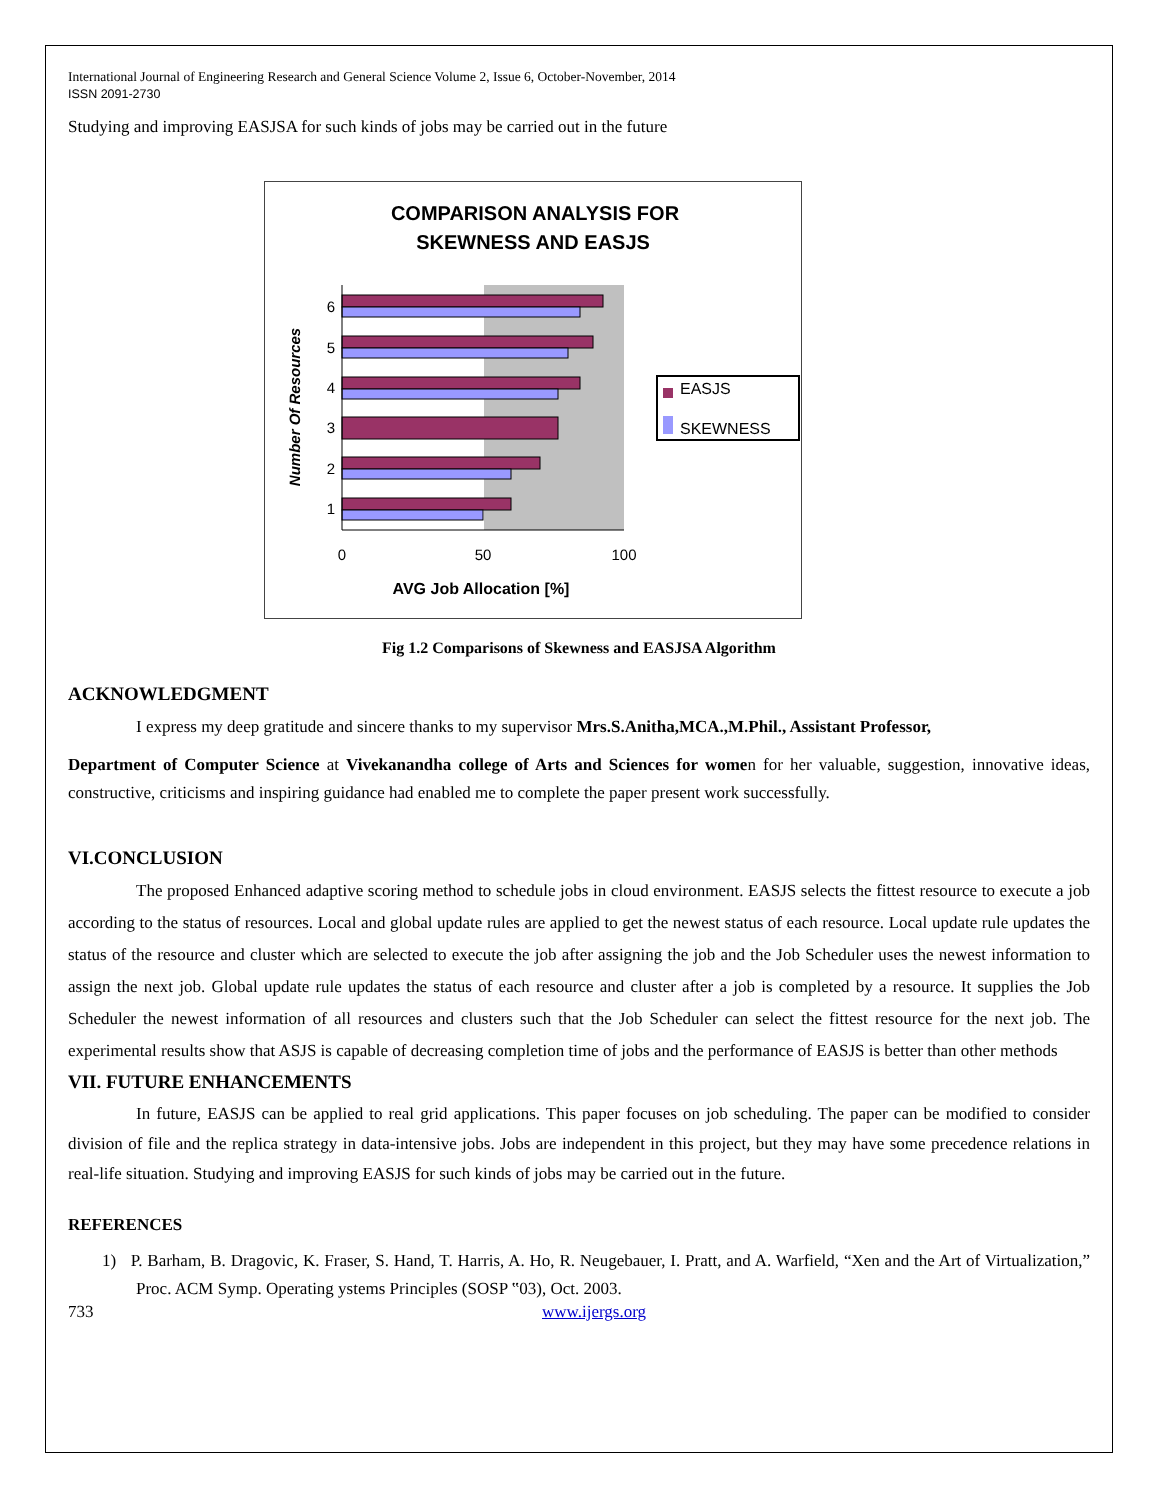International Journal of Engineering Research and General Science Volume 2, Issue 6, October-November, 2014
ISSN 2091-2730
Studying and improving EASJSA for such kinds of jobs may be carried out in the future
COMPARISON ANALYSIS FOR
SKEWNESS AND EASJS
6
5
4
3
2
1
0
50
100
AVG Job Allocation [%]
Number Of Resources
EASJS
SKEWNESS
Fig 1.2 Comparisons of Skewness and EASJSA Algorithm
ACKNOWLEDGMENT
I express my deep gratitude and sincere thanks to my supervisor Mrs.S.Anitha,MCA.,M.Phil., Assistant Professor,
Department of Computer Science at Vivekanandha college of Arts and Sciences for women for her valuable, suggestion, innovative ideas, constructive, criticisms and inspiring guidance had enabled me to complete the paper present work successfully.
VI.CONCLUSION
The proposed Enhanced adaptive scoring method to schedule jobs in cloud environment. EASJS selects the fittest resource to execute a job according to the status of resources. Local and global update rules are applied to get the newest status of each resource. Local update rule updates the status of the resource and cluster which are selected to execute the job after assigning the job and the Job Scheduler uses the newest information to assign the next job. Global update rule updates the status of each resource and cluster after a job is completed by a resource. It supplies the Job Scheduler the newest information of all resources and clusters such that the Job Scheduler can select the fittest resource for the next job. The experimental results show that ASJS is capable of decreasing completion time of jobs and the performance of EASJS is better than other methods
VII. FUTURE ENHANCEMENTS
In future, EASJS can be applied to real grid applications. This paper focuses on job scheduling. The paper can be modified to consider division of file and the replica strategy in data-intensive jobs. Jobs are independent in this project, but they may have some precedence relations in real-life situation. Studying and improving EASJS for such kinds of jobs may be carried out in the future.
REFERENCES
1) P. Barham, B. Dragovic, K. Fraser, S. Hand, T. Harris, A. Ho, R. Neugebauer, I. Pratt, and A. Warfield, “Xen and the Art of Virtualization,” Proc. ACM Symp. Operating ystems Principles (SOSP ‟03), Oct. 2003.
733 www.ijergs.org